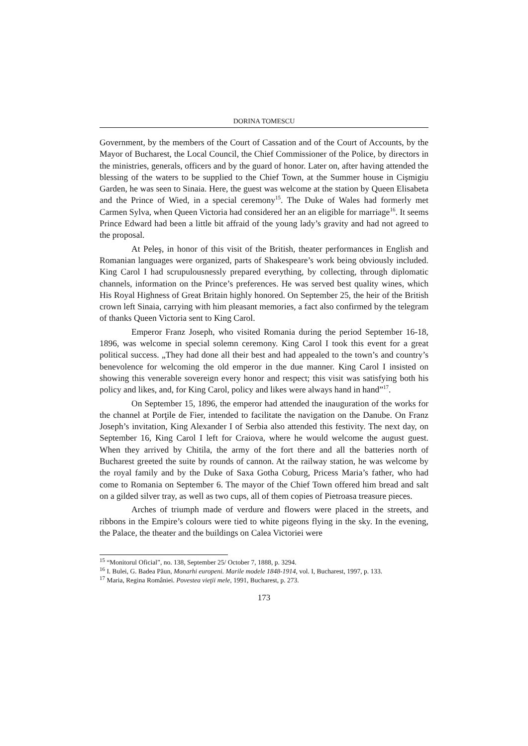DORINA TOMESCU
Government, by the members of the Court of Cassation and of the Court of Accounts, by the Mayor of Bucharest, the Local Council, the Chief Commissioner of the Police, by directors in the ministries, generals, officers and by the guard of honor. Later on, after having attended the blessing of the waters to be supplied to the Chief Town, at the Summer house in Cişmigiu Garden, he was seen to Sinaia. Here, the guest was welcome at the station by Queen Elisabeta and the Prince of Wied, in a special ceremony<sup>15</sup>. The Duke of Wales had formerly met Carmen Sylva, when Queen Victoria had considered her an an eligible for marriage<sup>16</sup>. It seems Prince Edward had been a little bit affraid of the young lady’s gravity and had not agreed to the proposal.
At Peleş, in honor of this visit of the British, theater performances in English and Romanian languages were organized, parts of Shakespeare’s work being obviously included. King Carol I had scrupulousnessly prepared everything, by collecting, through diplomatic channels, information on the Prince’s preferences. He was served best quality wines, which His Royal Highness of Great Britain highly honored. On September 25, the heir of the British crown left Sinaia, carrying with him pleasant memories, a fact also confirmed by the telegram of thanks Queen Victoria sent to King Carol.
Emperor Franz Joseph, who visited Romania during the period September 16-18, 1896, was welcome in special solemn ceremony. King Carol I took this event for a great political success. „They had done all their best and had appealed to the town’s and country’s benevolence for welcoming the old emperor in the due manner. King Carol I insisted on showing this venerable sovereign every honor and respect; this visit was satisfying both his policy and likes, and, for King Carol, policy and likes were always hand in hand”<sup>17</sup>.
On September 15, 1896, the emperor had attended the inauguration of the works for the channel at Porţile de Fier, intended to facilitate the navigation on the Danube. On Franz Joseph’s invitation, King Alexander I of Serbia also attended this festivity. The next day, on September 16, King Carol I left for Craiova, where he would welcome the august guest. When they arrived by Chitila, the army of the fort there and all the batteries north of Bucharest greeted the suite by rounds of cannon. At the railway station, he was welcome by the royal family and by the Duke of Saxa Gotha Coburg, Pricess Maria’s father, who had come to Romania on September 6. The mayor of the Chief Town offered him bread and salt on a gilded silver tray, as well as two cups, all of them copies of Pietroasa treasure pieces.
Arches of triumph made of verdure and flowers were placed in the streets, and ribbons in the Empire’s colours were tied to white pigeons flying in the sky. In the evening, the Palace, the theater and the buildings on Calea Victoriei were
<sup>15</sup> “Monitorul Oficial”, no. 138, September 25/ October 7, 1888, p. 3294.
<sup>16</sup> I. Bulei, G. Badea Păun, Monarhi europeni. Marile modele 1848-1914, vol. I, Bucharest, 1997, p. 133.
<sup>17</sup> Maria, Regina României. Povestea vieţii mele, 1991, Bucharest, p. 273.
173